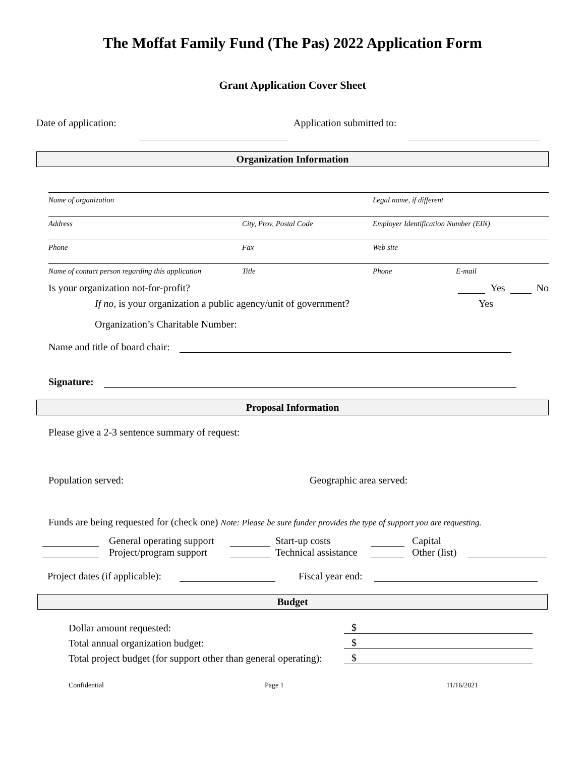The Moffat Family Fund (The Pas) 2022 Application Form
Grant Application Cover Sheet
Date of application: Application submitted to:
Organization Information
Name of organization Legal name, if different
Address City, Prov, Postal Code Employer Identification Number (EIN)
Phone Fax Web site
Name of contact person regarding this application Title Phone E-mail
Is your organization not-for-profit? Yes No
If no, is your organization a public agency/unit of government? Yes
Organization’s Charitable Number:
Name and title of board chair:
Signature:
Proposal Information
Please give a 2-3 sentence summary of request:
Population served: Geographic area served:
Funds are being requested for (check one) Note: Please be sure funder provides the type of support you are requesting.
General operating support Start-up costs Capital
Project/program support Technical assistance Other (list)
Project dates (if applicable): Fiscal year end:
Budget
Dollar amount requested: $
Total annual organization budget: $
Total project budget (for support other than general operating): $
Confidential Page 1 11/16/2021